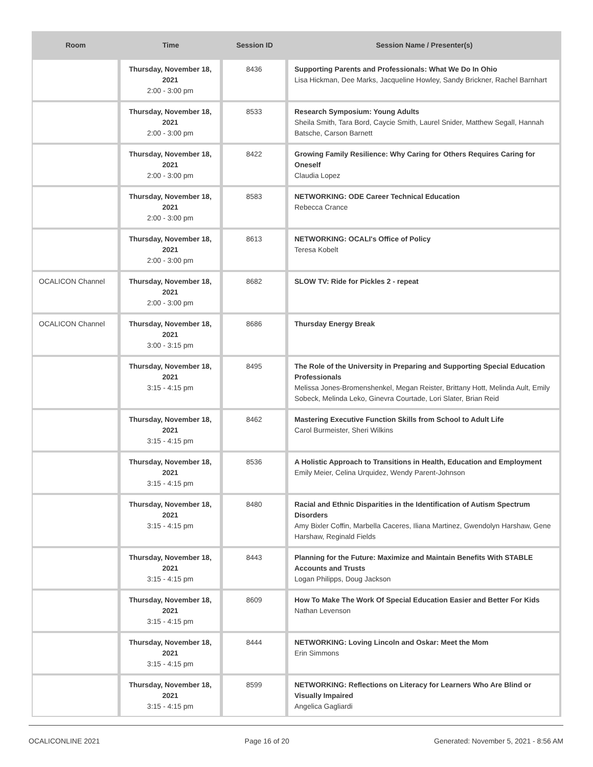| Room | Time | Session ID | Session Name / Presenter(s) |
| --- | --- | --- | --- |
| | Thursday, November 18, 2021 2:00 - 3:00 pm | 8436 | Supporting Parents and Professionals: What We Do In Ohio Lisa Hickman, Dee Marks, Jacqueline Howley, Sandy Brickner, Rachel Barnhart |
| | Thursday, November 18, 2021 2:00 - 3:00 pm | 8533 | Research Symposium: Young Adults Sheila Smith, Tara Bord, Caycie Smith, Laurel Snider, Matthew Segall, Hannah Batsche, Carson Barnett |
| | Thursday, November 18, 2021 2:00 - 3:00 pm | 8422 | Growing Family Resilience: Why Caring for Others Requires Caring for Oneself Claudia Lopez |
| | Thursday, November 18, 2021 2:00 - 3:00 pm | 8583 | NETWORKING: ODE Career Technical Education Rebecca Crance |
| | Thursday, November 18, 2021 2:00 - 3:00 pm | 8613 | NETWORKING: OCALI's Office of Policy Teresa Kobelt |
| OCALICON Channel | Thursday, November 18, 2021 2:00 - 3:00 pm | 8682 | SLOW TV: Ride for Pickles 2 - repeat |
| OCALICON Channel | Thursday, November 18, 2021 3:00 - 3:15 pm | 8686 | Thursday Energy Break |
| | Thursday, November 18, 2021 3:15 - 4:15 pm | 8495 | The Role of the University in Preparing and Supporting Special Education Professionals Melissa Jones-Bromenshenkel, Megan Reister, Brittany Hott, Melinda Ault, Emily Sobeck, Melinda Leko, Ginevra Courtade, Lori Slater, Brian Reid |
| | Thursday, November 18, 2021 3:15 - 4:15 pm | 8462 | Mastering Executive Function Skills from School to Adult Life Carol Burmeister, Sheri Wilkins |
| | Thursday, November 18, 2021 3:15 - 4:15 pm | 8536 | A Holistic Approach to Transitions in Health, Education and Employment Emily Meier, Celina Urquidez, Wendy Parent-Johnson |
| | Thursday, November 18, 2021 3:15 - 4:15 pm | 8480 | Racial and Ethnic Disparities in the Identification of Autism Spectrum Disorders Amy Bixler Coffin, Marbella Caceres, Iliana Martinez, Gwendolyn Harshaw, Gene Harshaw, Reginald Fields |
| | Thursday, November 18, 2021 3:15 - 4:15 pm | 8443 | Planning for the Future: Maximize and Maintain Benefits With STABLE Accounts and Trusts Logan Philipps, Doug Jackson |
| | Thursday, November 18, 2021 3:15 - 4:15 pm | 8609 | How To Make The Work Of Special Education Easier and Better For Kids Nathan Levenson |
| | Thursday, November 18, 2021 3:15 - 4:15 pm | 8444 | NETWORKING: Loving Lincoln and Oskar: Meet the Mom Erin Simmons |
| | Thursday, November 18, 2021 3:15 - 4:15 pm | 8599 | NETWORKING: Reflections on Literacy for Learners Who Are Blind or Visually Impaired Angelica Gagliardi |
OCALICONLINE 2021 Page 16 of 20 Generated: November 5, 2021 - 8:56 AM